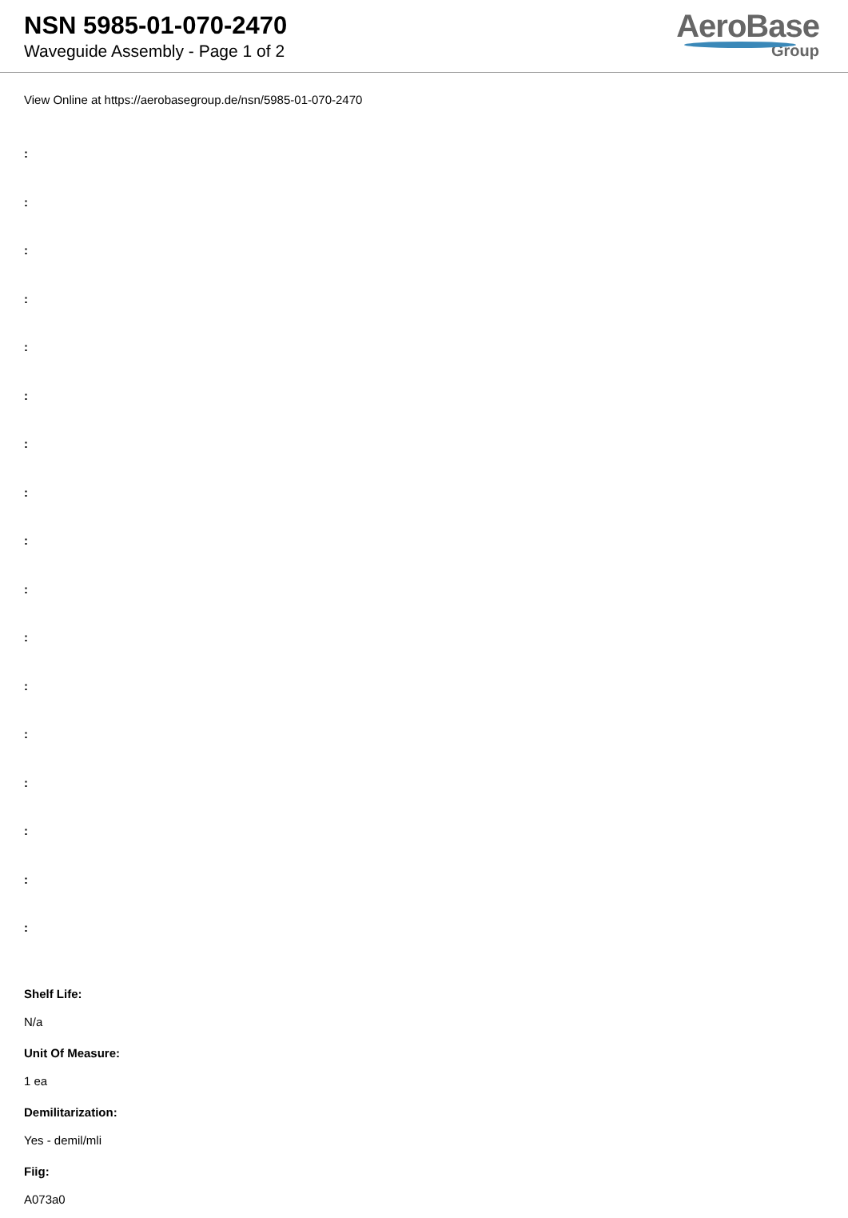NSN 5985-01-070-2470
Waveguide Assembly - Page 1 of 2
AeroBase
Group
View Online at https://aerobasegroup.de/nsn/5985-01-070-2470
:
:
:
:
:
:
:
:
:
:
:
:
:
:
:
:
:
Shelf Life:
N/a
Unit Of Measure:
1 ea
Demilitarization:
Yes - demil/mli
Fiig:
A073a0